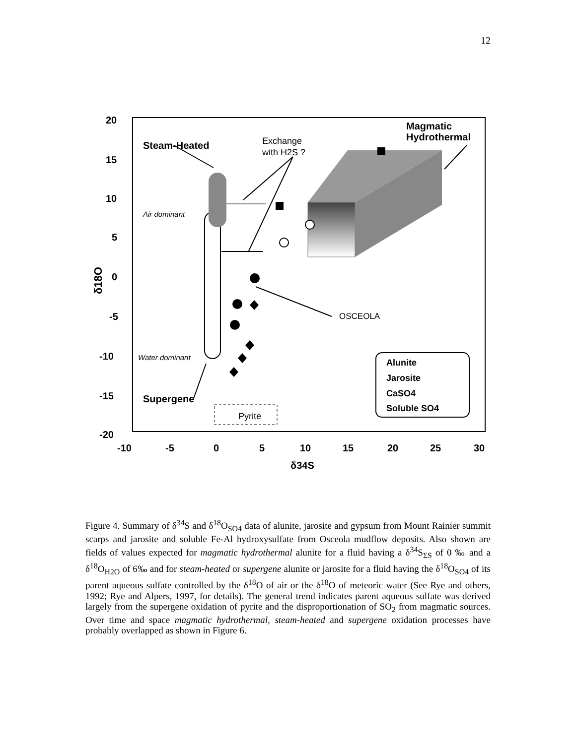12
20
15
10
5
0
-5
-10
-15
-20
-10
-5
0
5
10
15
20
25
30
δ34S
Steam-Heated
Magmatic
Hydrothermal
Supergene
Alunite
Jarosite
CaSO4
Soluble SO4
δ18O
Exchange
with H2S ?
Air dominant
Water dominant
OSCEOLA
Pyrite
Figure 4. Summary of δ<sup>34</sup>S and δ<sup>18</sup>O<sub>SO4</sub> data of alunite, jarosite and gypsum from Mount Rainier summit scarps and jarosite and soluble Fe-Al hydroxysulfate from Osceola mudflow deposits. Also shown are fields of values expected for magmatic hydrothermal alunite for a fluid having a δ<sup>34</sup>S<sub>ΣS</sub> of 0 ‰ and a δ<sup>18</sup>O<sub>H2O</sub> of 6‰ and for steam-heated or supergene alunite or jarosite for a fluid having the δ<sup>18</sup>O<sub>SO4</sub> of its parent aqueous sulfate controlled by the δ<sup>18</sup>O of air or the δ<sup>18</sup>O of meteoric water (See Rye and others, 1992; Rye and Alpers, 1997, for details). The general trend indicates parent aqueous sulfate was derived largely from the supergene oxidation of pyrite and the disproportionation of SO<sub>2</sub> from magmatic sources. Over time and space magmatic hydrothermal, steam-heated and supergene oxidation processes have probably overlapped as shown in Figure 6.